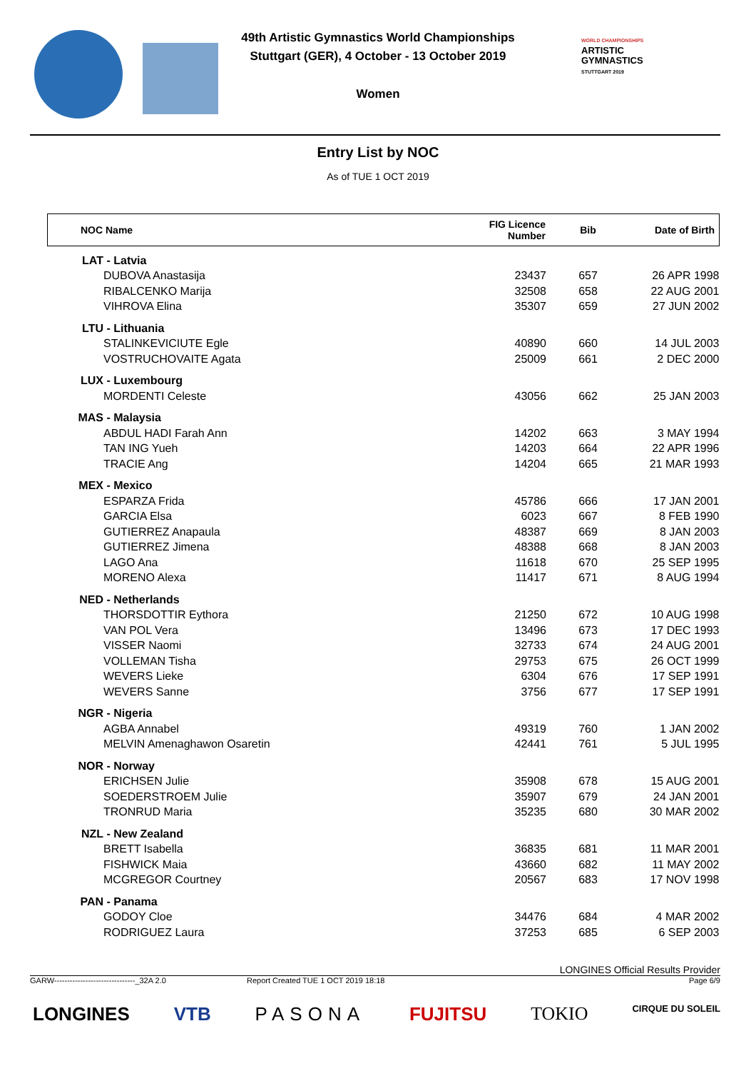49th Artistic Gymnastics World Championships
Stuttgart (GER), 4 October - 13 October 2019
Women
WORLD CHAMPIONSHIPS
ARTISTIC
GYMNASTICS
STUTTGART 2019
Entry List by NOC
As of TUE 1 OCT 2019
| NOC | Name | FIG Licence Number | Bib | Date of Birth |
| --- | --- | --- | --- | --- |
| LAT | - Latvia | | | |
| | DUBOVA Anastasija | 23437 | 657 | 26 APR 1998 |
| | RIBALCENKO Marija | 32508 | 658 | 22 AUG 2001 |
| | VIHROVA Elina | 35307 | 659 | 27 JUN 2002 |
| LTU | - Lithuania | | | |
| | STALINKEVICIUTE Egle | 40890 | 660 | 14 JUL 2003 |
| | VOSTRUCHOVAITE Agata | 25009 | 661 | 2 DEC 2000 |
| LUX | - Luxembourg | | | |
| | MORDENTI Celeste | 43056 | 662 | 25 JAN 2003 |
| MAS | - Malaysia | | | |
| | ABDUL HADI Farah Ann | 14202 | 663 | 3 MAY 1994 |
| | TAN ING Yueh | 14203 | 664 | 22 APR 1996 |
| | TRACIE Ang | 14204 | 665 | 21 MAR 1993 |
| MEX | - Mexico | | | |
| | ESPARZA Frida | 45786 | 666 | 17 JAN 2001 |
| | GARCIA Elsa | 6023 | 667 | 8 FEB 1990 |
| | GUTIERREZ Anapaula | 48387 | 669 | 8 JAN 2003 |
| | GUTIERREZ Jimena | 48388 | 668 | 8 JAN 2003 |
| | LAGO Ana | 11618 | 670 | 25 SEP 1995 |
| | MORENO Alexa | 11417 | 671 | 8 AUG 1994 |
| NED | - Netherlands | | | |
| | THORSDOTTIR Eythora | 21250 | 672 | 10 AUG 1998 |
| | VAN POL Vera | 13496 | 673 | 17 DEC 1993 |
| | VISSER Naomi | 32733 | 674 | 24 AUG 2001 |
| | VOLLEMAN Tisha | 29753 | 675 | 26 OCT 1999 |
| | WEVERS Lieke | 6304 | 676 | 17 SEP 1991 |
| | WEVERS Sanne | 3756 | 677 | 17 SEP 1991 |
| NGR | - Nigeria | | | |
| | AGBA Annabel | 49319 | 760 | 1 JAN 2002 |
| | MELVIN Amenaghawon Osaretin | 42441 | 761 | 5 JUL 1995 |
| NOR | - Norway | | | |
| | ERICHSEN Julie | 35908 | 678 | 15 AUG 2001 |
| | SOEDERSTROEM Julie | 35907 | 679 | 24 JAN 2001 |
| | TRONRUD Maria | 35235 | 680 | 30 MAR 2002 |
| NZL | - New Zealand | | | |
| | BRETT Isabella | 36835 | 681 | 11 MAR 2001 |
| | FISHWICK Maia | 43660 | 682 | 11 MAY 2002 |
| | MCGREGOR Courtney | 20567 | 683 | 17 NOV 1998 |
| PAN | - Panama | | | |
| | GODOY Cloe | 34476 | 684 | 4 MAR 2002 |
| | RODRIGUEZ Laura | 37253 | 685 | 6 SEP 2003 |
LONGINES Official Results Provider
GARW-------------------------------_32A 2.0 Report Created TUE 1 OCT 2019 18:18 Page 6/9
LONGINES VTB PASONA FUJITSU TOKIO CIRQUE DU SOLEIL